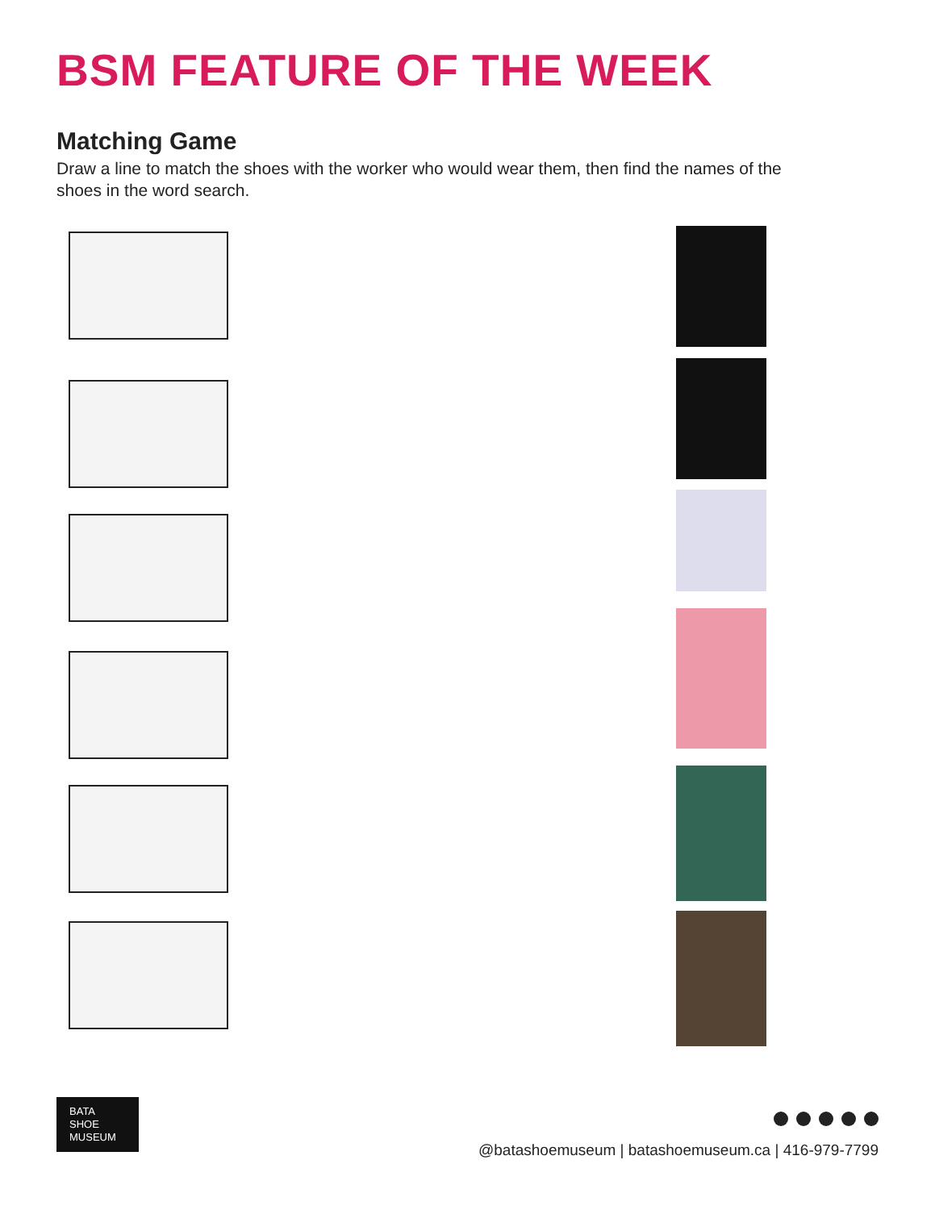BSM FEATURE OF THE WEEK
Matching Game
Draw a line to match the shoes with the worker who would wear them, then find the names of the shoes in the word search.
BATA
SHOE
MUSEUM
@batashoemuseum | batashoemuseum.ca | 416-979-7799